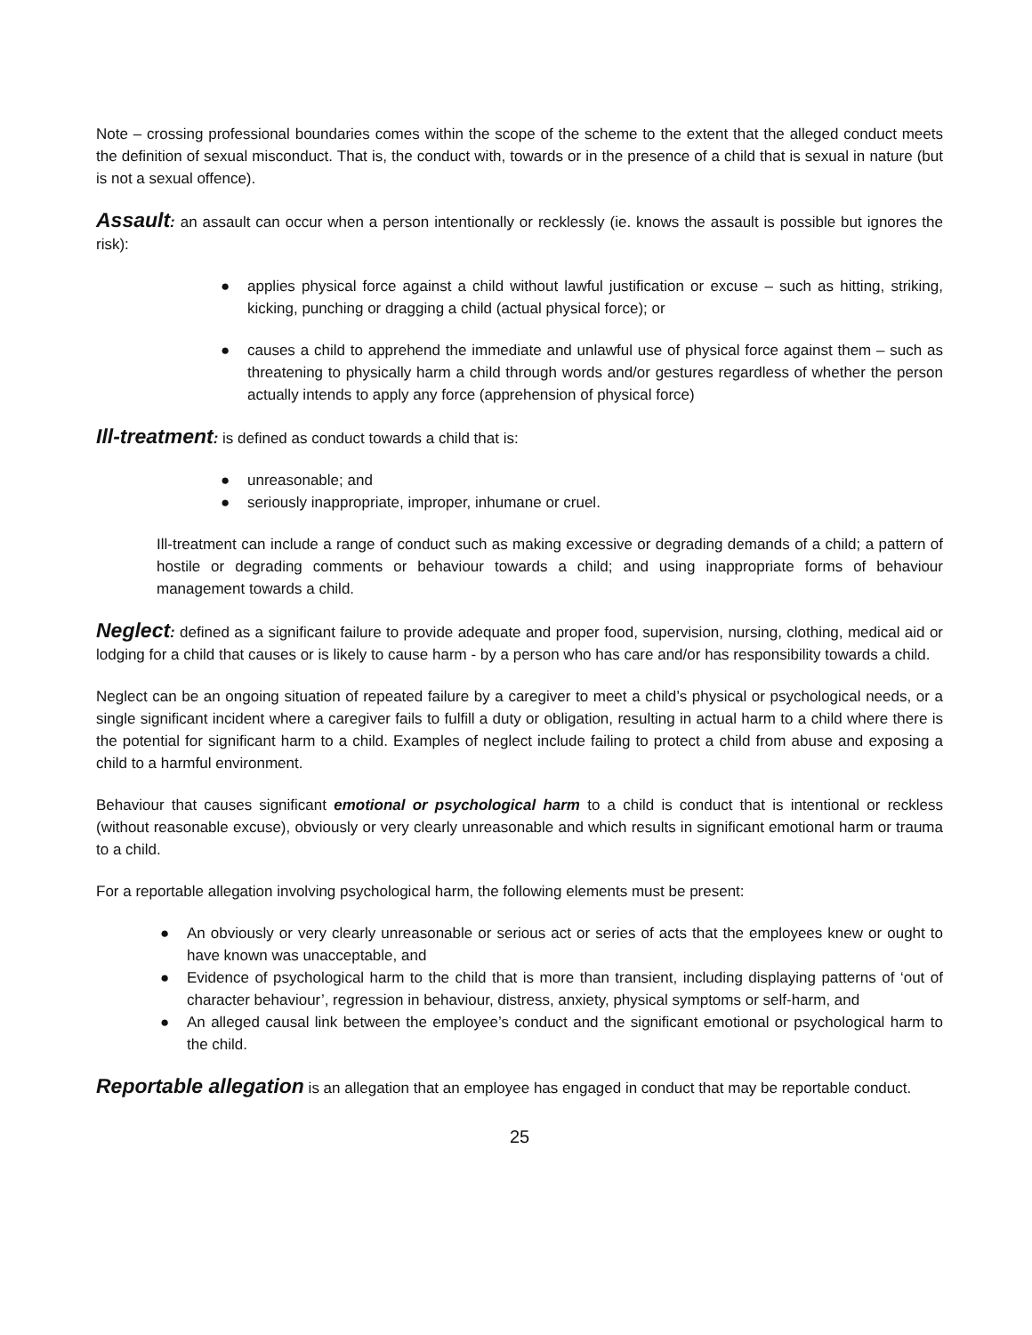Note – crossing professional boundaries comes within the scope of the scheme to the extent that the alleged conduct meets the definition of sexual misconduct. That is, the conduct with, towards or in the presence of a child that is sexual in nature (but is not a sexual offence).
Assault: an assault can occur when a person intentionally or recklessly (ie. knows the assault is possible but ignores the risk):
● applies physical force against a child without lawful justification or excuse – such as hitting, striking, kicking, punching or dragging a child (actual physical force); or
● causes a child to apprehend the immediate and unlawful use of physical force against them – such as threatening to physically harm a child through words and/or gestures regardless of whether the person actually intends to apply any force (apprehension of physical force)
Ill-treatment: is defined as conduct towards a child that is:
● unreasonable; and
● seriously inappropriate, improper, inhumane or cruel.
Ill-treatment can include a range of conduct such as making excessive or degrading demands of a child; a pattern of hostile or degrading comments or behaviour towards a child; and using inappropriate forms of behaviour management towards a child.
Neglect: defined as a significant failure to provide adequate and proper food, supervision, nursing, clothing, medical aid or lodging for a child that causes or is likely to cause harm - by a person who has care and/or has responsibility towards a child.
Neglect can be an ongoing situation of repeated failure by a caregiver to meet a child’s physical or psychological needs, or a single significant incident where a caregiver fails to fulfill a duty or obligation, resulting in actual harm to a child where there is the potential for significant harm to a child. Examples of neglect include failing to protect a child from abuse and exposing a child to a harmful environment.
Behaviour that causes significant emotional or psychological harm to a child is conduct that is intentional or reckless (without reasonable excuse), obviously or very clearly unreasonable and which results in significant emotional harm or trauma to a child.
For a reportable allegation involving psychological harm, the following elements must be present:
● An obviously or very clearly unreasonable or serious act or series of acts that the employees knew or ought to have known was unacceptable, and
● Evidence of psychological harm to the child that is more than transient, including displaying patterns of ‘out of character behaviour’, regression in behaviour, distress, anxiety, physical symptoms or self-harm, and
● An alleged causal link between the employee’s conduct and the significant emotional or psychological harm to the child.
Reportable allegation is an allegation that an employee has engaged in conduct that may be reportable conduct.
25